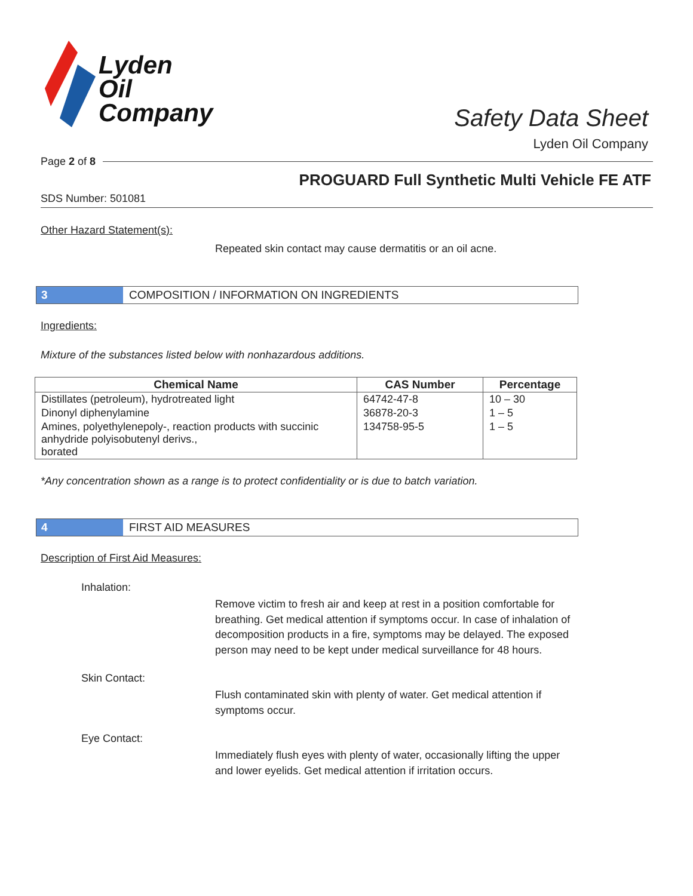Lyden
Oil
Company
Safety Data Sheet
Lyden Oil Company
Page 2 of 8
PROGUARD Full Synthetic Multi Vehicle FE ATF
SDS Number: 501081
Other Hazard Statement(s):
Repeated skin contact may cause dermatitis or an oil acne.
3
COMPOSITION / INFORMATION ON INGREDIENTS
Ingredients:
Mixture of the substances listed below with nonhazardous additions.
| Chemical Name | CAS Number | Percentage |
| --- | --- | --- |
| Distillates (petroleum), hydrotreated light | 64742-47-8 | 10 – 30 |
| Dinonyl diphenylamine | 36878-20-3 | 1 – 5 |
| Amines, polyethylenepoly-, reaction products with succinic anhydride polyisobutenyl derivs., borated | 134758-95-5 | 1 – 5 |
*Any concentration shown as a range is to protect confidentiality or is due to batch variation.
4
FIRST AID MEASURES
Description of First Aid Measures:
Inhalation:
Remove victim to fresh air and keep at rest in a position comfortable for breathing. Get medical attention if symptoms occur. In case of inhalation of decomposition products in a fire, symptoms may be delayed. The exposed person may need to be kept under medical surveillance for 48 hours.
Skin Contact:
Flush contaminated skin with plenty of water. Get medical attention if symptoms occur.
Eye Contact:
Immediately flush eyes with plenty of water, occasionally lifting the upper and lower eyelids. Get medical attention if irritation occurs.